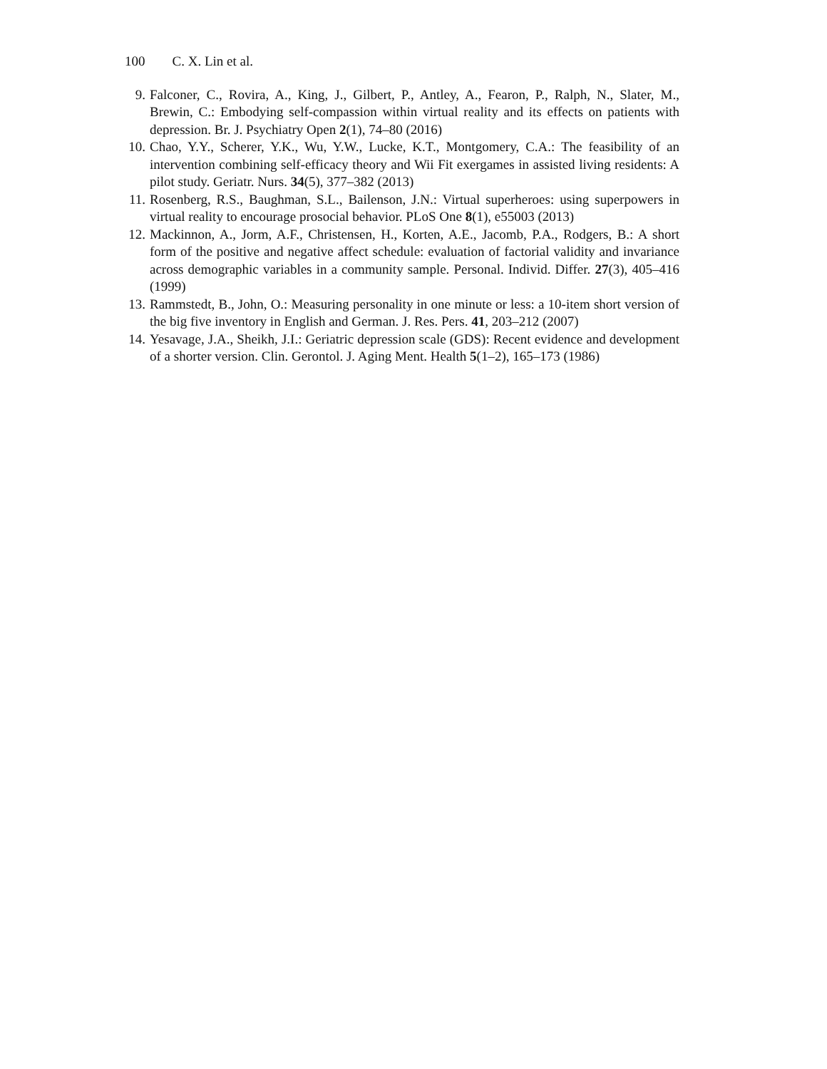100 C. X. Lin et al.
9. Falconer, C., Rovira, A., King, J., Gilbert, P., Antley, A., Fearon, P., Ralph, N., Slater, M., Brewin, C.: Embodying self-compassion within virtual reality and its effects on patients with depression. Br. J. Psychiatry Open 2(1), 74–80 (2016)
10. Chao, Y.Y., Scherer, Y.K., Wu, Y.W., Lucke, K.T., Montgomery, C.A.: The feasibility of an intervention combining self-efficacy theory and Wii Fit exergames in assisted living residents: A pilot study. Geriatr. Nurs. 34(5), 377–382 (2013)
11. Rosenberg, R.S., Baughman, S.L., Bailenson, J.N.: Virtual superheroes: using superpowers in virtual reality to encourage prosocial behavior. PLoS One 8(1), e55003 (2013)
12. Mackinnon, A., Jorm, A.F., Christensen, H., Korten, A.E., Jacomb, P.A., Rodgers, B.: A short form of the positive and negative affect schedule: evaluation of factorial validity and invariance across demographic variables in a community sample. Personal. Individ. Differ. 27(3), 405–416 (1999)
13. Rammstedt, B., John, O.: Measuring personality in one minute or less: a 10-item short version of the big five inventory in English and German. J. Res. Pers. 41, 203–212 (2007)
14. Yesavage, J.A., Sheikh, J.I.: Geriatric depression scale (GDS): Recent evidence and development of a shorter version. Clin. Gerontol. J. Aging Ment. Health 5(1–2), 165–173 (1986)